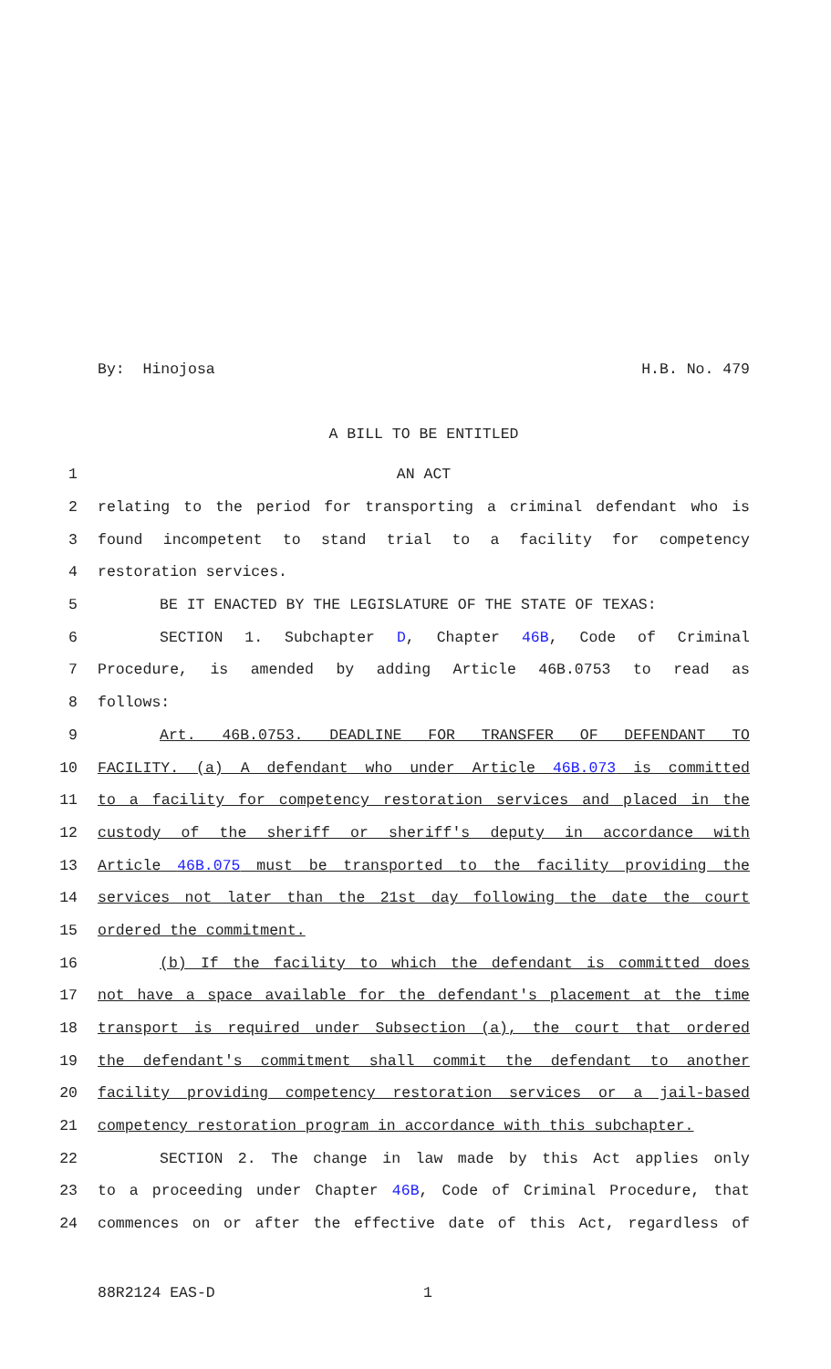By: Hinojosa H.B. No. 479
A BILL TO BE ENTITLED
1 AN ACT
2 relating to the period for transporting a criminal defendant who is
3 found incompetent to stand trial to a facility for competency
4 restoration services.
5 BE IT ENACTED BY THE LEGISLATURE OF THE STATE OF TEXAS:
6 SECTION 1. Subchapter D, Chapter 46B, Code of Criminal
7 Procedure, is amended by adding Article 46B.0753 to read as
8 follows:
9 Art. 46B.0753. DEADLINE FOR TRANSFER OF DEFENDANT TO
10 FACILITY. (a) A defendant who under Article 46B.073 is committed
11 to a facility for competency restoration services and placed in the
12 custody of the sheriff or sheriff's deputy in accordance with
13 Article 46B.075 must be transported to the facility providing the
14 services not later than the 21st day following the date the court
15 ordered the commitment.
16 (b) If the facility to which the defendant is committed does
17 not have a space available for the defendant's placement at the time
18 transport is required under Subsection (a), the court that ordered
19 the defendant's commitment shall commit the defendant to another
20 facility providing competency restoration services or a jail-based
21 competency restoration program in accordance with this subchapter.
22 SECTION 2. The change in law made by this Act applies only
23 to a proceeding under Chapter 46B, Code of Criminal Procedure, that
24 commences on or after the effective date of this Act, regardless of
88R2124 EAS-D 1